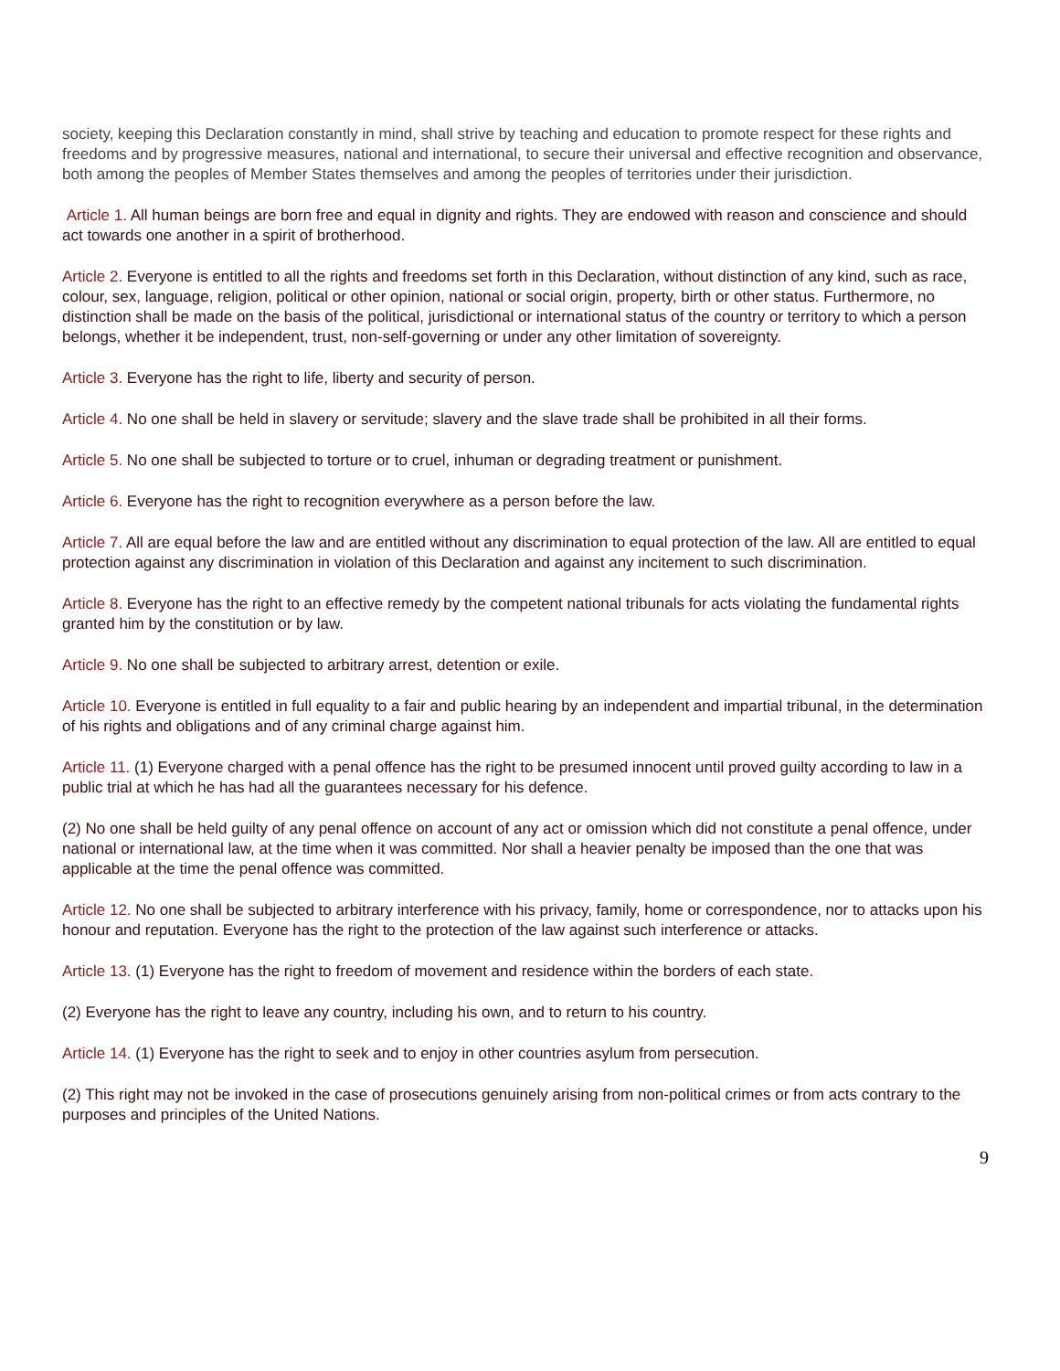society, keeping this Declaration constantly in mind, shall strive by teaching and education to promote respect for these rights and freedoms and by progressive measures, national and international, to secure their universal and effective recognition and observance, both among the peoples of Member States themselves and among the peoples of territories under their jurisdiction.
Article 1. All human beings are born free and equal in dignity and rights. They are endowed with reason and conscience and should act towards one another in a spirit of brotherhood.
Article 2. Everyone is entitled to all the rights and freedoms set forth in this Declaration, without distinction of any kind, such as race, colour, sex, language, religion, political or other opinion, national or social origin, property, birth or other status. Furthermore, no distinction shall be made on the basis of the political, jurisdictional or international status of the country or territory to which a person belongs, whether it be independent, trust, non-self-governing or under any other limitation of sovereignty.
Article 3. Everyone has the right to life, liberty and security of person.
Article 4. No one shall be held in slavery or servitude; slavery and the slave trade shall be prohibited in all their forms.
Article 5. No one shall be subjected to torture or to cruel, inhuman or degrading treatment or punishment.
Article 6. Everyone has the right to recognition everywhere as a person before the law.
Article 7. All are equal before the law and are entitled without any discrimination to equal protection of the law. All are entitled to equal protection against any discrimination in violation of this Declaration and against any incitement to such discrimination.
Article 8. Everyone has the right to an effective remedy by the competent national tribunals for acts violating the fundamental rights granted him by the constitution or by law.
Article 9. No one shall be subjected to arbitrary arrest, detention or exile.
Article 10. Everyone is entitled in full equality to a fair and public hearing by an independent and impartial tribunal, in the determination of his rights and obligations and of any criminal charge against him.
Article 11. (1) Everyone charged with a penal offence has the right to be presumed innocent until proved guilty according to law in a public trial at which he has had all the guarantees necessary for his defence.
(2) No one shall be held guilty of any penal offence on account of any act or omission which did not constitute a penal offence, under national or international law, at the time when it was committed. Nor shall a heavier penalty be imposed than the one that was applicable at the time the penal offence was committed.
Article 12. No one shall be subjected to arbitrary interference with his privacy, family, home or correspondence, nor to attacks upon his honour and reputation. Everyone has the right to the protection of the law against such interference or attacks.
Article 13. (1) Everyone has the right to freedom of movement and residence within the borders of each state.
(2) Everyone has the right to leave any country, including his own, and to return to his country.
Article 14. (1) Everyone has the right to seek and to enjoy in other countries asylum from persecution.
(2) This right may not be invoked in the case of prosecutions genuinely arising from non-political crimes or from acts contrary to the purposes and principles of the United Nations.
9